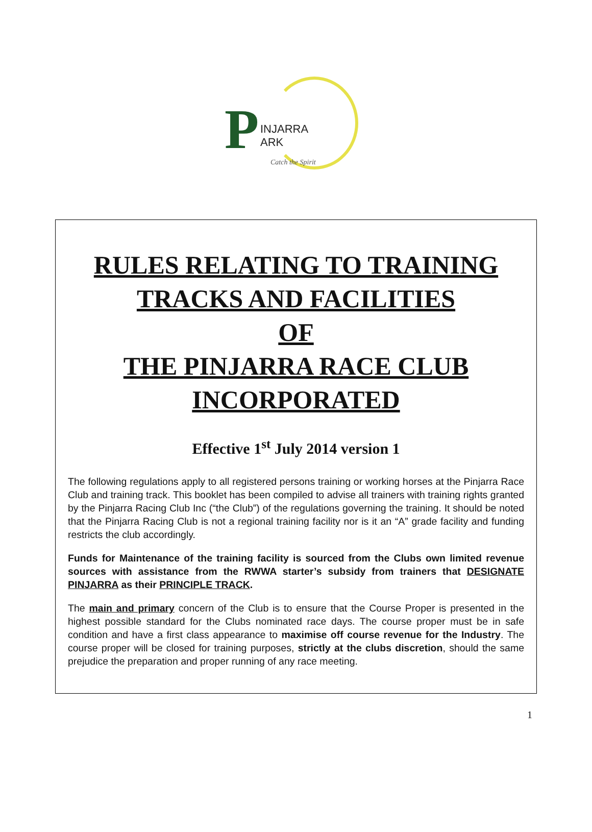P
INJARRA
ARK
Catch the Spirit
RULES RELATING TO TRAINING TRACKS AND FACILITIES
OF
THE PINJARRA RACE CLUB INCORPORATED
Effective 1<sup>st</sup> July 2014 version 1
The following regulations apply to all registered persons training or working horses at the Pinjarra Race Club and training track. This booklet has been compiled to advise all trainers with training rights granted by the Pinjarra Racing Club Inc (“the Club”) of the regulations governing the training. It should be noted that the Pinjarra Racing Club is not a regional training facility nor is it an “A” grade facility and funding restricts the club accordingly.
Funds for Maintenance of the training facility is sourced from the Clubs own limited revenue sources with assistance from the RWWA starter’s subsidy from trainers that DESIGNATE PINJARRA as their PRINCIPLE TRACK.
The main and primary concern of the Club is to ensure that the Course Proper is presented in the highest possible standard for the Clubs nominated race days. The course proper must be in safe condition and have a first class appearance to maximise off course revenue for the Industry. The course proper will be closed for training purposes, strictly at the clubs discretion, should the same prejudice the preparation and proper running of any race meeting.
1